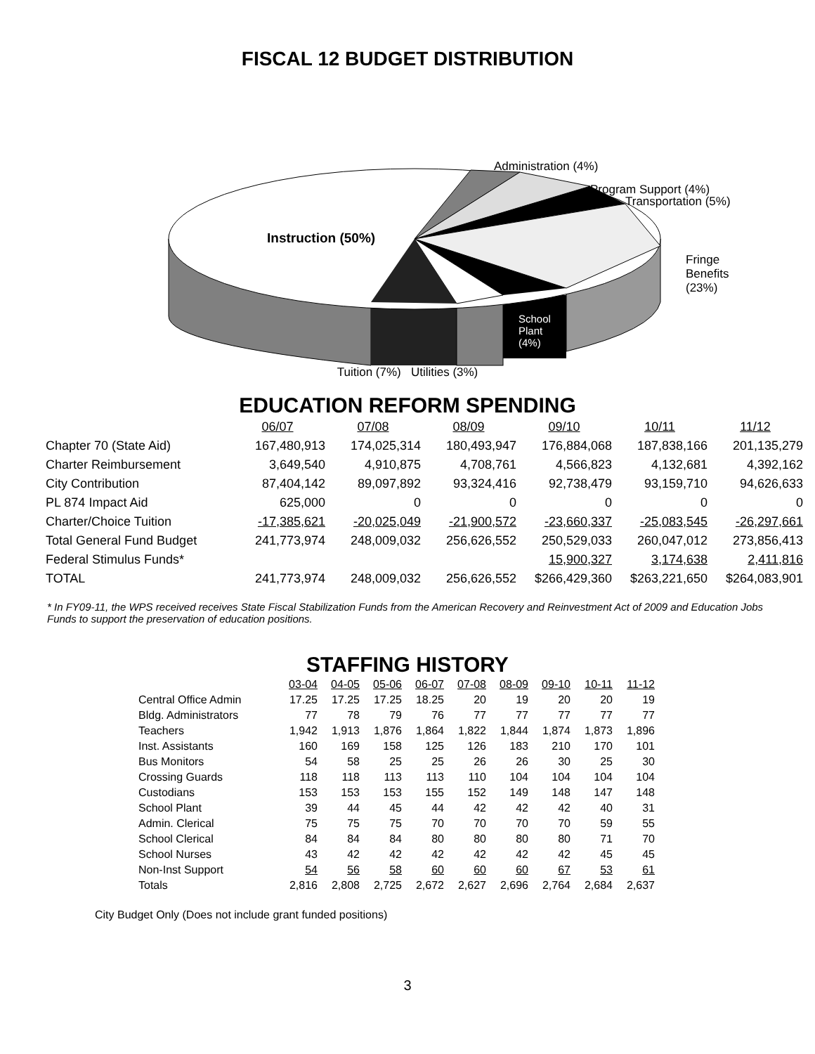FISCAL 12 BUDGET DISTRIBUTION
Administration (4%)
Program Support (4%)
Transportation (5%)
Instruction (50%)
Fringe
Benefits
(23%)
School
Plant
(4%)
Tuition (7%) Utilities (3%)
EDUCATION REFORM SPENDING
| | 06/07 | 07/08 | 08/09 | 09/10 | 10/11 | 11/12 |
| Chapter 70 (State Aid) | 167,480,913 | 174,025,314 | 180,493,947 | 176,884,068 | 187,838,166 | 201,135,279 |
| Charter Reimbursement | 3,649,540 | 4,910,875 | 4,708,761 | 4,566,823 | 4,132,681 | 4,392,162 |
| City Contribution | 87,404,142 | 89,097,892 | 93,324,416 | 92,738,479 | 93,159,710 | 94,626,633 |
| PL 874 Impact Aid | 625,000 | 0 | 0 | 0 | 0 | 0 |
| Charter/Choice Tuition | -17,385,621 | -20,025,049 | -21,900,572 | -23,660,337 | -25,083,545 | -26,297,661 |
| Total General Fund Budget | 241,773,974 | 248,009,032 | 256,626,552 | 250,529,033 | 260,047,012 | 273,856,413 |
| Federal Stimulus Funds* | | | | 15,900,327 | 3,174,638 | 2,411,816 |
| TOTAL | 241,773,974 | 248,009,032 | 256,626,552 | $266,429,360 | $263,221,650 | $264,083,901 |
* In FY09-11, the WPS received receives State Fiscal Stabilization Funds from the American Recovery and Reinvestment Act of 2009 and Education Jobs Funds to support the preservation of education positions.
STAFFING HISTORY
| | 03-04 | 04-05 | 05-06 | 06-07 | 07-08 | 08-09 | 09-10 | 10-11 | 11-12 |
| Central Office Admin | 17.25 | 17.25 | 17.25 | 18.25 | 20 | 19 | 20 | 20 | 19 |
| Bldg. Administrators | 77 | 78 | 79 | 76 | 77 | 77 | 77 | 77 | 77 |
| Teachers | 1,942 | 1,913 | 1,876 | 1,864 | 1,822 | 1,844 | 1,874 | 1,873 | 1,896 |
| Inst. Assistants | 160 | 169 | 158 | 125 | 126 | 183 | 210 | 170 | 101 |
| Bus Monitors | 54 | 58 | 25 | 25 | 26 | 26 | 30 | 25 | 30 |
| Crossing Guards | 118 | 118 | 113 | 113 | 110 | 104 | 104 | 104 | 104 |
| Custodians | 153 | 153 | 153 | 155 | 152 | 149 | 148 | 147 | 148 |
| School Plant | 39 | 44 | 45 | 44 | 42 | 42 | 42 | 40 | 31 |
| Admin. Clerical | 75 | 75 | 75 | 70 | 70 | 70 | 70 | 59 | 55 |
| School Clerical | 84 | 84 | 84 | 80 | 80 | 80 | 80 | 71 | 70 |
| School Nurses | 43 | 42 | 42 | 42 | 42 | 42 | 42 | 45 | 45 |
| Non-Inst Support | 54 | 56 | 58 | 60 | 60 | 60 | 67 | 53 | 61 |
| Totals | 2,816 | 2,808 | 2,725 | 2,672 | 2,627 | 2,696 | 2,764 | 2,684 | 2,637 |
City Budget Only (Does not include grant funded positions)
3